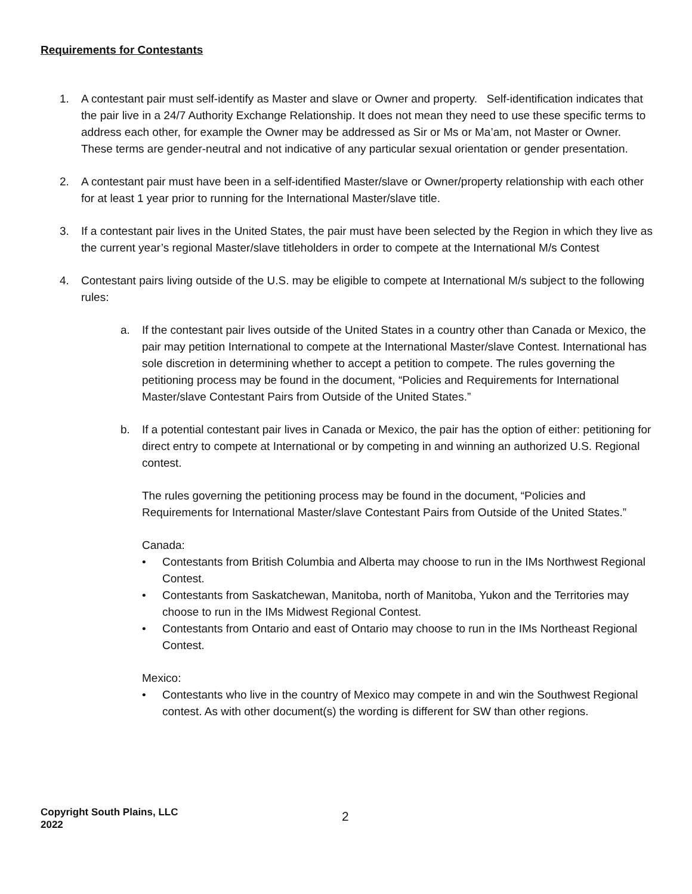Requirements for Contestants
1. A contestant pair must self-identify as Master and slave or Owner and property. Self-identification indicates that the pair live in a 24/7 Authority Exchange Relationship. It does not mean they need to use these specific terms to address each other, for example the Owner may be addressed as Sir or Ms or Ma’am, not Master or Owner. These terms are gender-neutral and not indicative of any particular sexual orientation or gender presentation.
2. A contestant pair must have been in a self-identified Master/slave or Owner/property relationship with each other for at least 1 year prior to running for the International Master/slave title.
3. If a contestant pair lives in the United States, the pair must have been selected by the Region in which they live as the current year’s regional Master/slave titleholders in order to compete at the International M/s Contest
4. Contestant pairs living outside of the U.S. may be eligible to compete at International M/s subject to the following rules:
a. If the contestant pair lives outside of the United States in a country other than Canada or Mexico, the pair may petition International to compete at the International Master/slave Contest. International has sole discretion in determining whether to accept a petition to compete. The rules governing the petitioning process may be found in the document, “Policies and Requirements for International Master/slave Contestant Pairs from Outside of the United States.”
b. If a potential contestant pair lives in Canada or Mexico, the pair has the option of either: petitioning for direct entry to compete at International or by competing in and winning an authorized U.S. Regional contest.
The rules governing the petitioning process may be found in the document, “Policies and Requirements for International Master/slave Contestant Pairs from Outside of the United States.”
Canada:
• Contestants from British Columbia and Alberta may choose to run in the IMs Northwest Regional Contest.
• Contestants from Saskatchewan, Manitoba, north of Manitoba, Yukon and the Territories may choose to run in the IMs Midwest Regional Contest.
• Contestants from Ontario and east of Ontario may choose to run in the IMs Northeast Regional Contest.
Mexico:
• Contestants who live in the country of Mexico may compete in and win the Southwest Regional contest. As with other document(s) the wording is different for SW than other regions.
Copyright South Plains, LLC
2022
2